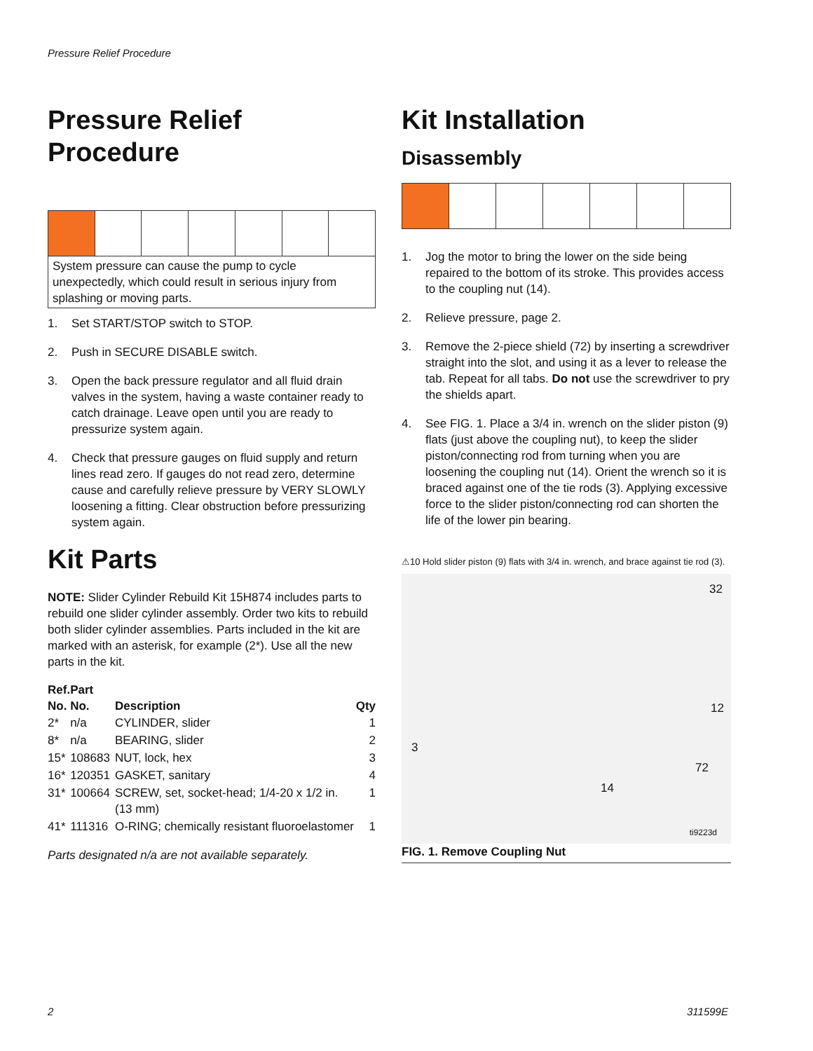Pressure Relief Procedure
Pressure Relief
Procedure
System pressure can cause the pump to cycle unexpectedly, which could result in serious injury from splashing or moving parts.
1. Set START/STOP switch to STOP.
2. Push in SECURE DISABLE switch.
3. Open the back pressure regulator and all fluid drain valves in the system, having a waste container ready to catch drainage. Leave open until you are ready to pressurize system again.
4. Check that pressure gauges on fluid supply and return lines read zero. If gauges do not read zero, determine cause and carefully relieve pressure by VERY SLOWLY loosening a fitting. Clear obstruction before pressurizing system again.
Kit Parts
NOTE: Slider Cylinder Rebuild Kit 15H874 includes parts to rebuild one slider cylinder assembly. Order two kits to rebuild both slider cylinder assemblies. Parts included in the kit are marked with an asterisk, for example (2*). Use all the new parts in the kit.
| Ref. No. | Part No. | Description | Qty |
| --- | --- | --- | --- |
| 2* | n/a | CYLINDER, slider | 1 |
| 8* | n/a | BEARING, slider | 2 |
| 15* | 108683 | NUT, lock, hex | 3 |
| 16* | 120351 | GASKET, sanitary | 4 |
| 31* | 100664 | SCREW, set, socket-head; 1/4-20 x 1/2 in. (13 mm) | 1 |
| 41* | 111316 | O-RING; chemically resistant fluoroelastomer | 1 |
Parts designated n/a are not available separately.
Kit Installation
Disassembly
1. Jog the motor to bring the lower on the side being repaired to the bottom of its stroke. This provides access to the coupling nut (14).
2. Relieve pressure, page 2.
3. Remove the 2-piece shield (72) by inserting a screwdriver straight into the slot, and using it as a lever to release the tab. Repeat for all tabs. Do not use the screwdriver to pry the shields apart.
4. See FIG. 1. Place a 3/4 in. wrench on the slider piston (9) flats (just above the coupling nut), to keep the slider piston/connecting rod from turning when you are loosening the coupling nut (14). Orient the wrench so it is braced against one of the tie rods (3). Applying excessive force to the slider piston/connecting rod can shorten the life of the lower pin bearing.
⚠10 Hold slider piston (9) flats with 3/4 in. wrench, and brace against tie rod (3).
32
12
3
14
72
ti9223d
FIG. 1. Remove Coupling Nut
2 311599E